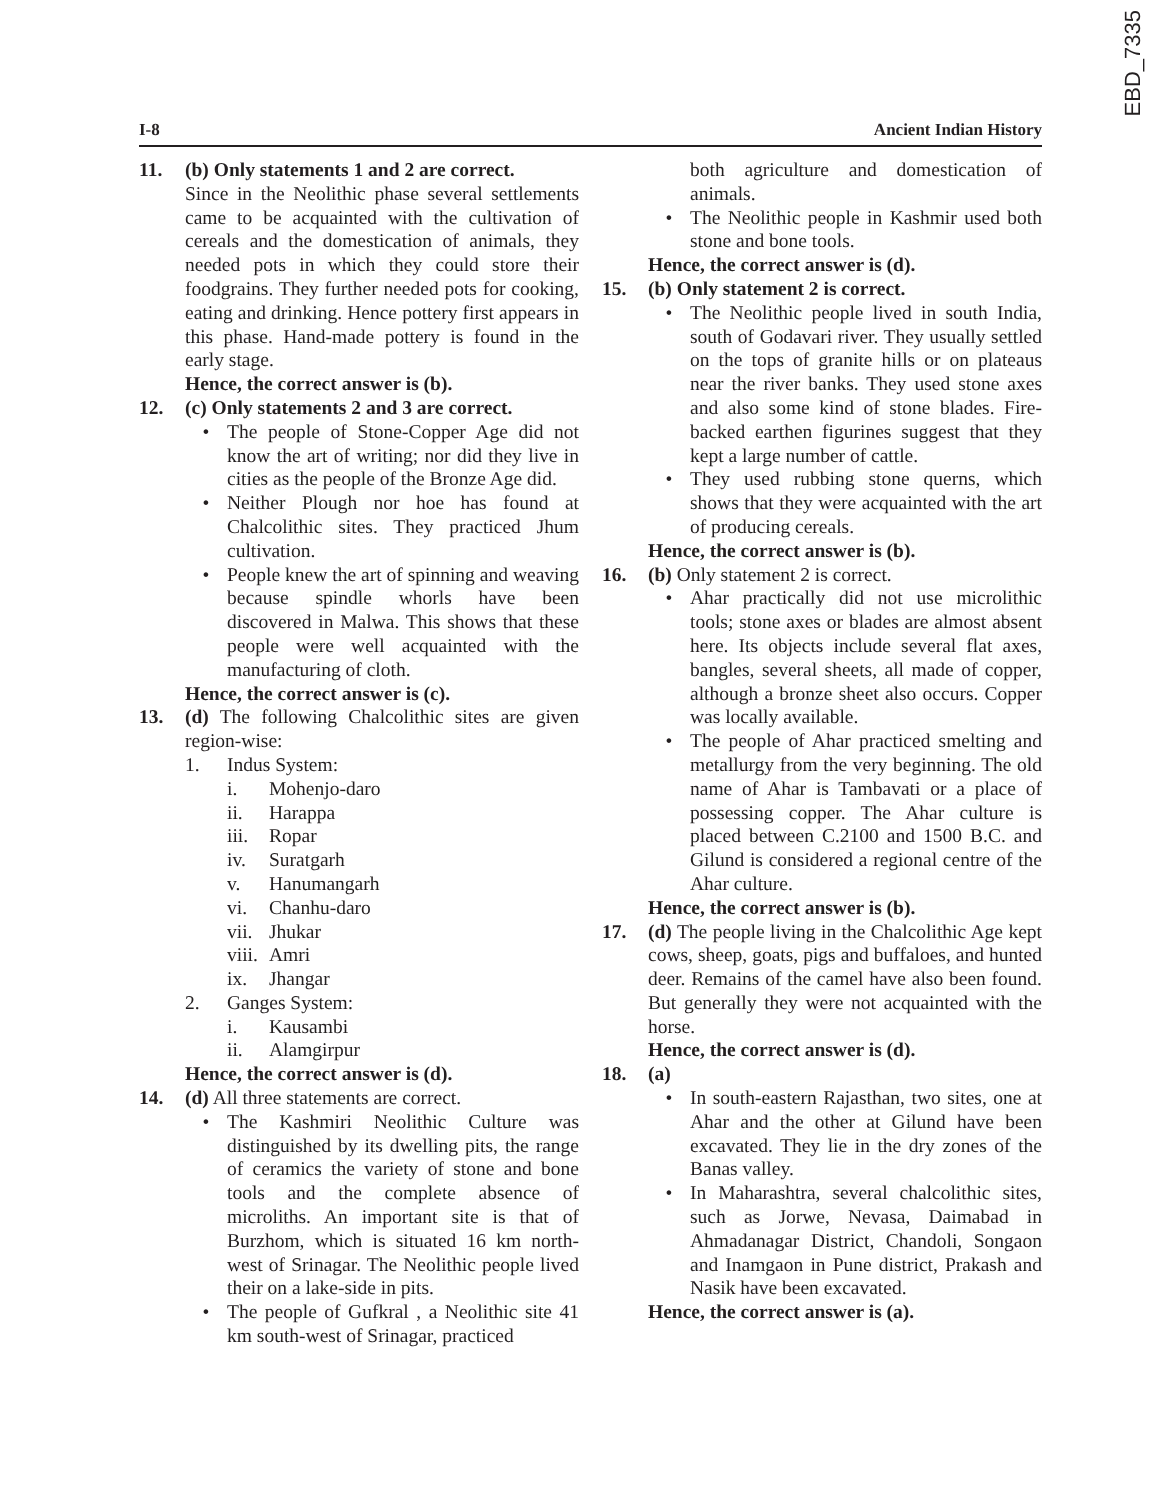EBD_7335
I-8 Ancient Indian History
11. (b) Only statements 1 and 2 are correct.
Since in the Neolithic phase several settlements came to be acquainted with the cultivation of cereals and the domestication of animals, they needed pots in which they could store their foodgrains. They further needed pots for cooking, eating and drinking. Hence pottery first appears in this phase. Hand-made pottery is found in the early stage.
Hence, the correct answer is (b).
12. (c) Only statements 2 and 3 are correct.
• The people of Stone-Copper Age did not know the art of writing; nor did they live in cities as the people of the Bronze Age did.
• Neither Plough nor hoe has found at Chalcolithic sites. They practiced Jhum cultivation.
• People knew the art of spinning and weaving because spindle whorls have been discovered in Malwa. This shows that these people were well acquainted with the manufacturing of cloth.
Hence, the correct answer is (c).
13. (d) The following Chalcolithic sites are given region-wise:
1. Indus System:
i. Mohenjo-daro
ii. Harappa
iii. Ropar
iv. Suratgarh
v. Hanumangarh
vi. Chanhu-daro
vii. Jhukar
viii. Amri
ix. Jhangar
2. Ganges System:
i. Kausambi
ii. Alamgirpur
Hence, the correct answer is (d).
14. (d) All three statements are correct.
• The Kashmiri Neolithic Culture was distinguished by its dwelling pits, the range of ceramics the variety of stone and bone tools and the complete absence of microliths. An important site is that of Burzhom, which is situated 16 km north-west of Srinagar. The Neolithic people lived their on a lake-side in pits.
• The people of Gufkral , a Neolithic site 41 km south-west of Srinagar, practiced
both agriculture and domestication of animals.
• The Neolithic people in Kashmir used both stone and bone tools.
Hence, the correct answer is (d).
15. (b) Only statement 2 is correct.
• The Neolithic people lived in south India, south of Godavari river. They usually settled on the tops of granite hills or on plateaus near the river banks. They used stone axes and also some kind of stone blades. Fire-backed earthen figurines suggest that they kept a large number of cattle.
• They used rubbing stone querns, which shows that they were acquainted with the art of producing cereals.
Hence, the correct answer is (b).
16. (b) Only statement 2 is correct.
• Ahar practically did not use microlithic tools; stone axes or blades are almost absent here. Its objects include several flat axes, bangles, several sheets, all made of copper, although a bronze sheet also occurs. Copper was locally available.
• The people of Ahar practiced smelting and metallurgy from the very beginning. The old name of Ahar is Tambavati or a place of possessing copper. The Ahar culture is placed between C.2100 and 1500 B.C. and Gilund is considered a regional centre of the Ahar culture.
Hence, the correct answer is (b).
17. (d) The people living in the Chalcolithic Age kept cows, sheep, goats, pigs and buffaloes, and hunted deer. Remains of the camel have also been found. But generally they were not acquainted with the horse.
Hence, the correct answer is (d).
18. (a)
• In south-eastern Rajasthan, two sites, one at Ahar and the other at Gilund have been excavated. They lie in the dry zones of the Banas valley.
• In Maharashtra, several chalcolithic sites, such as Jorwe, Nevasa, Daimabad in Ahmadanagar District, Chandoli, Songaon and Inamgaon in Pune district, Prakash and Nasik have been excavated.
Hence, the correct answer is (a).